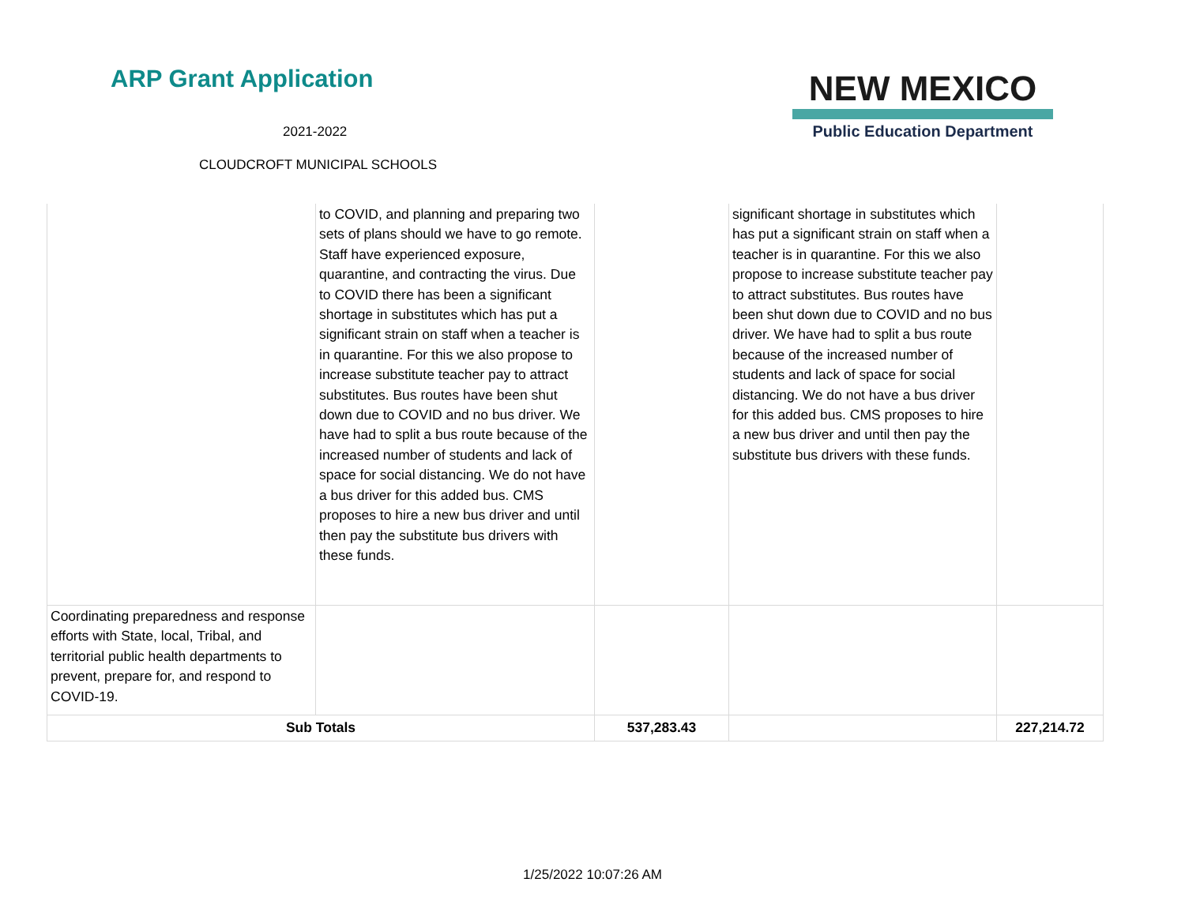ARP Grant Application
2021-2022
CLOUDCROFT MUNICIPAL SCHOOLS
NEW MEXICO
Public Education Department
| | to COVID, and planning and preparing two sets of plans should we have to go remote. Staff have experienced exposure, quarantine, and contracting the virus. Due to COVID there has been a significant shortage in substitutes which has put a significant strain on staff when a teacher is in quarantine. For this we also propose to increase substitute teacher pay to attract substitutes. Bus routes have been shut down due to COVID and no bus driver. We have had to split a bus route because of the increased number of students and lack of space for social distancing. We do not have a bus driver for this added bus. CMS proposes to hire a new bus driver and until then pay the substitute bus drivers with these funds. | | significant shortage in substitutes which has put a significant strain on staff when a teacher is in quarantine. For this we also propose to increase substitute teacher pay to attract substitutes. Bus routes have been shut down due to COVID and no bus driver. We have had to split a bus route because of the increased number of students and lack of space for social distancing. We do not have a bus driver for this added bus. CMS proposes to hire a new bus driver and until then pay the substitute bus drivers with these funds. | |
| Coordinating preparedness and response efforts with State, local, Tribal, and territorial public health departments to prevent, prepare for, and respond to COVID-19. | | | | |
| Sub Totals | | 537,283.43 | | 227,214.72 |
1/25/2022 10:07:26 AM